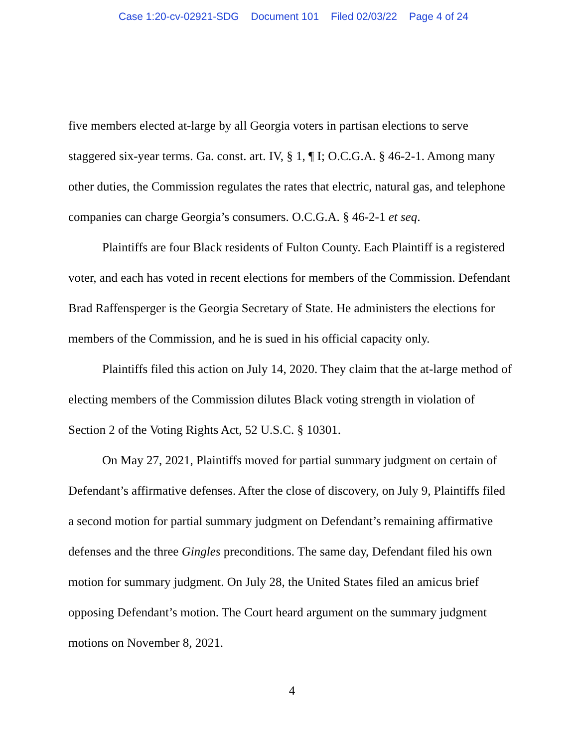Case 1:20-cv-02921-SDG Document 101 Filed 02/03/22 Page 4 of 24
five members elected at-large by all Georgia voters in partisan elections to serve staggered six-year terms. Ga. const. art. IV, § 1, ¶ I; O.C.G.A. § 46-2-1. Among many other duties, the Commission regulates the rates that electric, natural gas, and telephone companies can charge Georgia’s consumers. O.C.G.A. § 46-2-1 et seq.
Plaintiffs are four Black residents of Fulton County. Each Plaintiff is a registered voter, and each has voted in recent elections for members of the Commission. Defendant Brad Raffensperger is the Georgia Secretary of State. He administers the elections for members of the Commission, and he is sued in his official capacity only.
Plaintiffs filed this action on July 14, 2020. They claim that the at-large method of electing members of the Commission dilutes Black voting strength in violation of Section 2 of the Voting Rights Act, 52 U.S.C. § 10301.
On May 27, 2021, Plaintiffs moved for partial summary judgment on certain of Defendant’s affirmative defenses. After the close of discovery, on July 9, Plaintiffs filed a second motion for partial summary judgment on Defendant’s remaining affirmative defenses and the three Gingles preconditions. The same day, Defendant filed his own motion for summary judgment. On July 28, the United States filed an amicus brief opposing Defendant’s motion. The Court heard argument on the summary judgment motions on November 8, 2021.
4